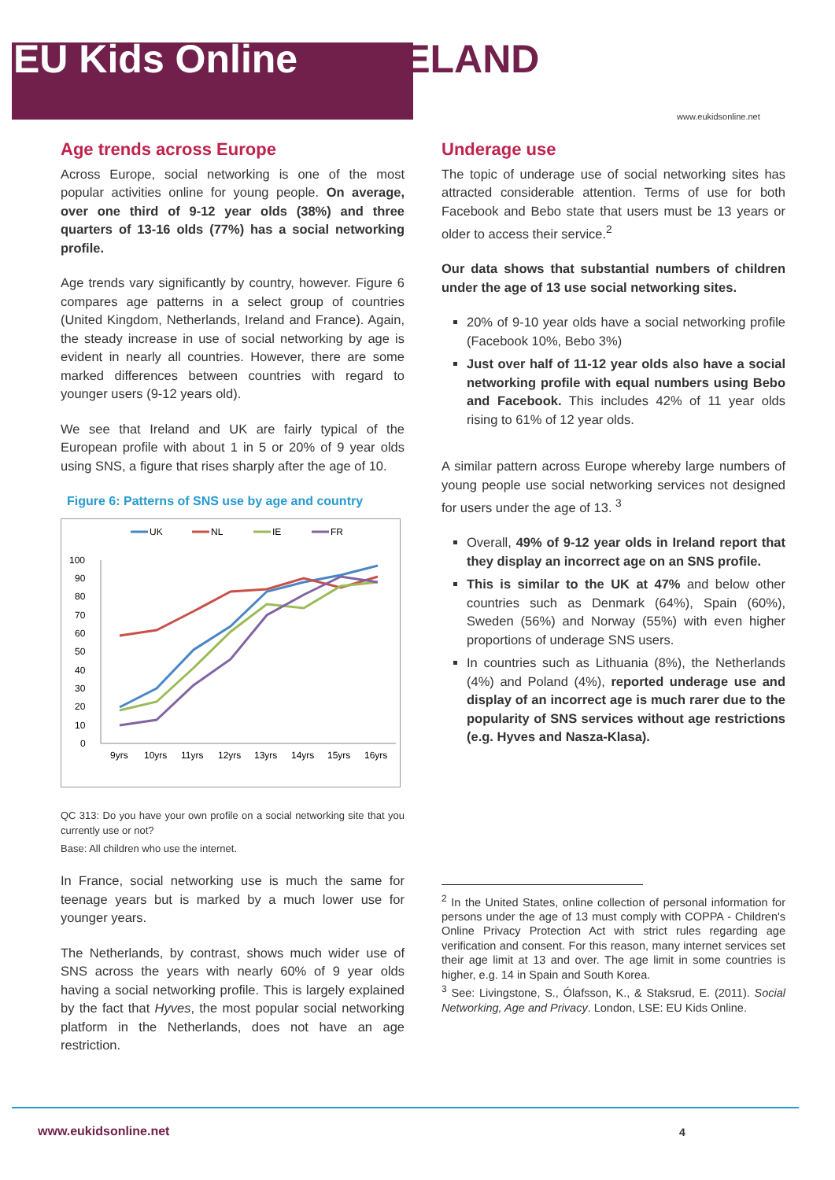EU Kids Online IRELAND
www.eukidsonline.net
Age trends across Europe
Across Europe, social networking is one of the most popular activities online for young people. On average, over one third of 9-12 year olds (38%) and three quarters of 13-16 olds (77%) has a social networking profile.
Age trends vary significantly by country, however. Figure 6 compares age patterns in a select group of countries (United Kingdom, Netherlands, Ireland and France). Again, the steady increase in use of social networking by age is evident in nearly all countries. However, there are some marked differences between countries with regard to younger users (9-12 years old).
We see that Ireland and UK are fairly typical of the European profile with about 1 in 5 or 20% of 9 year olds using SNS, a figure that rises sharply after the age of 10.
Figure 6: Patterns of SNS use by age and country
UK
NL
IE
FR
100
90
80
70
60
50
40
30
20
10
0
9yrs
10yrs
11yrs
12yrs
13yrs
14yrs
15yrs
16yrs
QC 313: Do you have your own profile on a social networking site that you currently use or not?
Base: All children who use the internet.
In France, social networking use is much the same for teenage years but is marked by a much lower use for younger years.
The Netherlands, by contrast, shows much wider use of SNS across the years with nearly 60% of 9 year olds having a social networking profile. This is largely explained by the fact that Hyves, the most popular social networking platform in the Netherlands, does not have an age restriction.
Underage use
The topic of underage use of social networking sites has attracted considerable attention. Terms of use for both Facebook and Bebo state that users must be 13 years or older to access their service.<sup>2</sup>
Our data shows that substantial numbers of children under the age of 13 use social networking sites.
20% of 9-10 year olds have a social networking profile (Facebook 10%, Bebo 3%)
Just over half of 11-12 year olds also have a social networking profile with equal numbers using Bebo and Facebook. This includes 42% of 11 year olds rising to 61% of 12 year olds.
A similar pattern across Europe whereby large numbers of young people use social networking services not designed for users under the age of 13. <sup>3</sup>
Overall, 49% of 9-12 year olds in Ireland report that they display an incorrect age on an SNS profile.
This is similar to the UK at 47% and below other countries such as Denmark (64%), Spain (60%), Sweden (56%) and Norway (55%) with even higher proportions of underage SNS users.
In countries such as Lithuania (8%), the Netherlands (4%) and Poland (4%), reported underage use and display of an incorrect age is much rarer due to the popularity of SNS services without age restrictions (e.g. Hyves and Nasza-Klasa).
<sup>2</sup> In the United States, online collection of personal information for persons under the age of 13 must comply with COPPA - Children's Online Privacy Protection Act with strict rules regarding age verification and consent. For this reason, many internet services set their age limit at 13 and over. The age limit in some countries is higher, e.g. 14 in Spain and South Korea.
<sup>3</sup> See: Livingstone, S., Ólafsson, K., & Staksrud, E. (2011). Social Networking, Age and Privacy. London, LSE: EU Kids Online.
www.eukidsonline.net 4